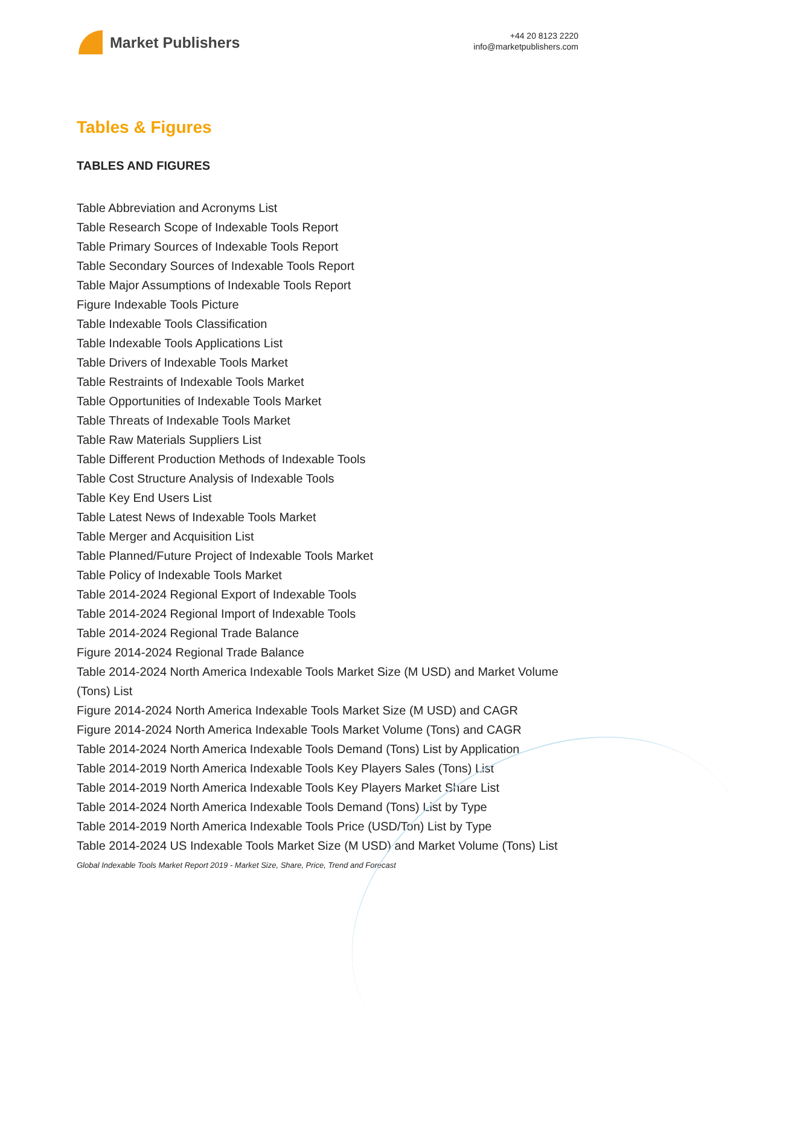Market Publishers
+44 20 8123 2220
info@marketpublishers.com
Tables & Figures
TABLES AND FIGURES
Table Abbreviation and Acronyms List
Table Research Scope of Indexable Tools Report
Table Primary Sources of Indexable Tools Report
Table Secondary Sources of Indexable Tools Report
Table Major Assumptions of Indexable Tools Report
Figure Indexable Tools Picture
Table Indexable Tools Classification
Table Indexable Tools Applications List
Table Drivers of Indexable Tools Market
Table Restraints of Indexable Tools Market
Table Opportunities of Indexable Tools Market
Table Threats of Indexable Tools Market
Table Raw Materials Suppliers List
Table Different Production Methods of Indexable Tools
Table Cost Structure Analysis of Indexable Tools
Table Key End Users List
Table Latest News of Indexable Tools Market
Table Merger and Acquisition List
Table Planned/Future Project of Indexable Tools Market
Table Policy of Indexable Tools Market
Table 2014-2024 Regional Export of Indexable Tools
Table 2014-2024 Regional Import of Indexable Tools
Table 2014-2024 Regional Trade Balance
Figure 2014-2024 Regional Trade Balance
Table 2014-2024 North America Indexable Tools Market Size (M USD) and Market Volume (Tons) List
Figure 2014-2024 North America Indexable Tools Market Size (M USD) and CAGR
Figure 2014-2024 North America Indexable Tools Market Volume (Tons) and CAGR
Table 2014-2024 North America Indexable Tools Demand (Tons) List by Application
Table 2014-2019 North America Indexable Tools Key Players Sales (Tons) List
Table 2014-2019 North America Indexable Tools Key Players Market Share List
Table 2014-2024 North America Indexable Tools Demand (Tons) List by Type
Table 2014-2019 North America Indexable Tools Price (USD/Ton) List by Type
Table 2014-2024 US Indexable Tools Market Size (M USD) and Market Volume (Tons) List
Global Indexable Tools Market Report 2019 - Market Size, Share, Price, Trend and Forecast